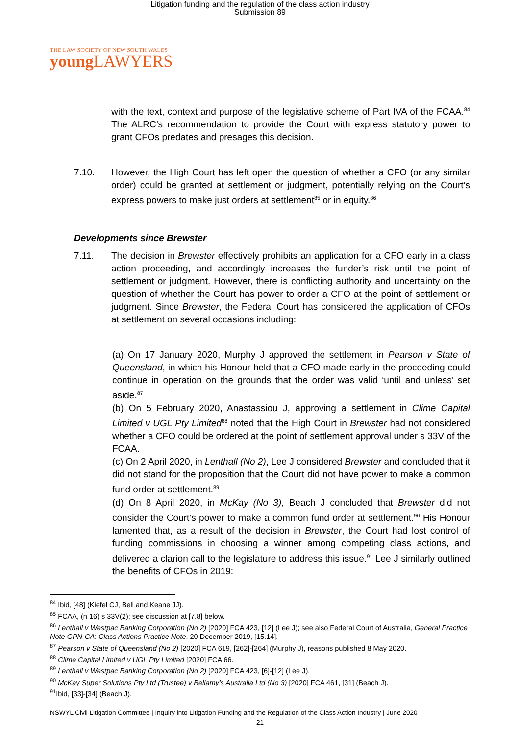Litigation funding and the regulation of the class action industry
Submission 89
THE LAW SOCIETY OF NEW SOUTH WALES
young LAWYERS
with the text, context and purpose of the legislative scheme of Part IVA of the FCAA.<sup>84</sup> The ALRC’s recommendation to provide the Court with express statutory power to grant CFOs predates and presages this decision.
7.10. However, the High Court has left open the question of whether a CFO (or any similar order) could be granted at settlement or judgment, potentially relying on the Court’s express powers to make just orders at settlement<sup>85</sup> or in equity.<sup>86</sup>
Developments since Brewster
7.11. The decision in Brewster effectively prohibits an application for a CFO early in a class action proceeding, and accordingly increases the funder’s risk until the point of settlement or judgment. However, there is conflicting authority and uncertainty on the question of whether the Court has power to order a CFO at the point of settlement or judgment. Since Brewster, the Federal Court has considered the application of CFOs at settlement on several occasions including:
(a) On 17 January 2020, Murphy J approved the settlement in Pearson v State of Queensland, in which his Honour held that a CFO made early in the proceeding could continue in operation on the grounds that the order was valid ‘until and unless’ set aside.<sup>87</sup>
(b) On 5 February 2020, Anastassiou J, approving a settlement in Clime Capital Limited v UGL Pty Limited<sup>88</sup> noted that the High Court in Brewster had not considered whether a CFO could be ordered at the point of settlement approval under s 33V of the FCAA.
(c) On 2 April 2020, in Lenthall (No 2), Lee J considered Brewster and concluded that it did not stand for the proposition that the Court did not have power to make a common fund order at settlement.<sup>89</sup>
(d) On 8 April 2020, in McKay (No 3), Beach J concluded that Brewster did not consider the Court’s power to make a common fund order at settlement.<sup>90</sup> His Honour lamented that, as a result of the decision in Brewster, the Court had lost control of funding commissions in choosing a winner among competing class actions, and delivered a clarion call to the legislature to address this issue.<sup>91</sup> Lee J similarly outlined the benefits of CFOs in 2019:
<sup>84</sup> Ibid, [48] (Kiefel CJ, Bell and Keane JJ).
<sup>85</sup> FCAA, (n 16) s 33V(2); see discussion at [7.8] below.
<sup>86</sup> Lenthall v Westpac Banking Corporation (No 2) [2020] FCA 423, [12] (Lee J); see also Federal Court of Australia, General Practice Note GPN-CA: Class Actions Practice Note, 20 December 2019, [15.14].
<sup>87</sup> Pearson v State of Queensland (No 2) [2020] FCA 619, [262]-[264] (Murphy J), reasons published 8 May 2020.
<sup>88</sup> Clime Capital Limited v UGL Pty Limited [2020] FCA 66.
<sup>89</sup> Lenthall v Westpac Banking Corporation (No 2) [2020] FCA 423, [6]-[12] (Lee J).
<sup>90</sup> McKay Super Solutions Pty Ltd (Trustee) v Bellamy’s Australia Ltd (No 3) [2020] FCA 461, [31] (Beach J).
<sup>91</sup> Ibid, [33]-[34] (Beach J).
NSWYL Civil Litigation Committee | Inquiry into Litigation Funding and the Regulation of the Class Action Industry | June 2020
21